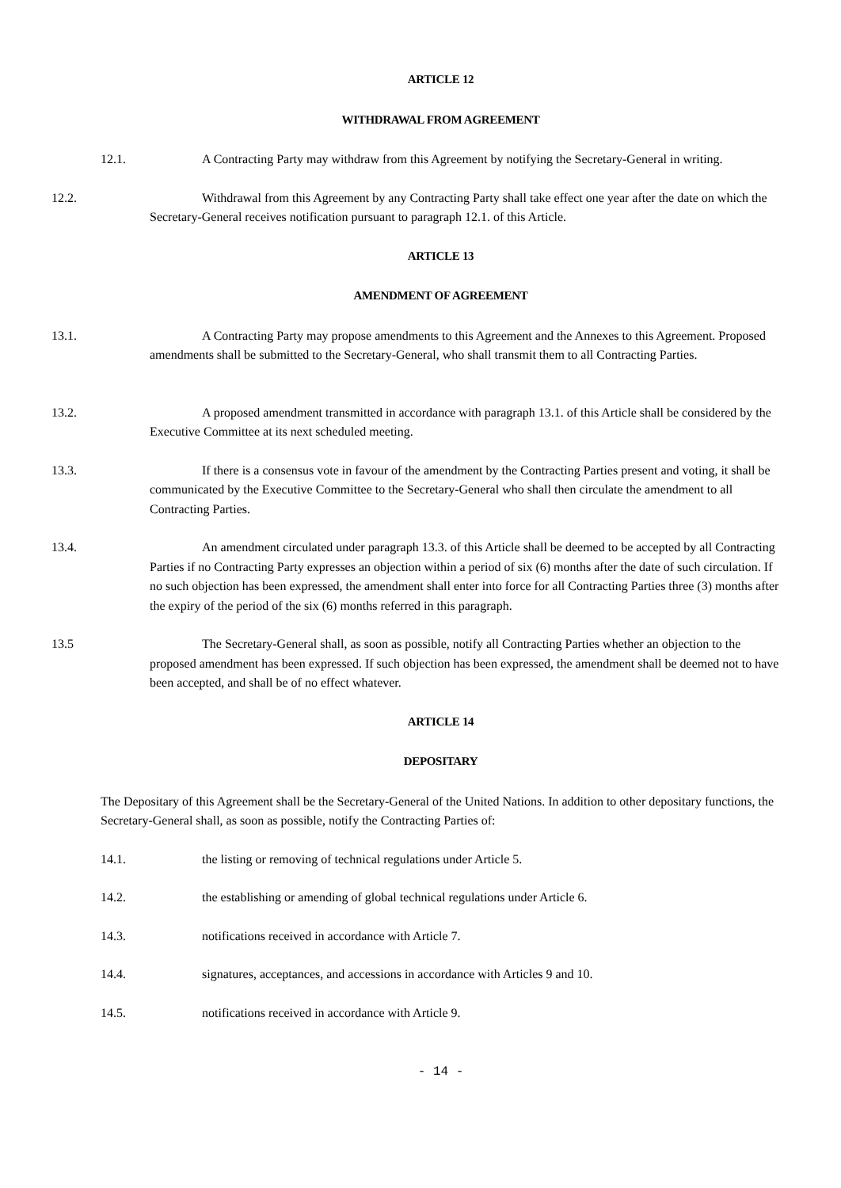ARTICLE 12
WITHDRAWAL FROM AGREEMENT
12.1. A Contracting Party may withdraw from this Agreement by notifying the Secretary-General in writing.
12.2. Withdrawal from this Agreement by any Contracting Party shall take effect one year after the date on which the Secretary-General receives notification pursuant to paragraph 12.1. of this Article.
ARTICLE 13
AMENDMENT OF AGREEMENT
13.1. A Contracting Party may propose amendments to this Agreement and the Annexes to this Agreement. Proposed amendments shall be submitted to the Secretary-General, who shall transmit them to all Contracting Parties.
13.2. A proposed amendment transmitted in accordance with paragraph 13.1. of this Article shall be considered by the Executive Committee at its next scheduled meeting.
13.3. If there is a consensus vote in favour of the amendment by the Contracting Parties present and voting, it shall be communicated by the Executive Committee to the Secretary-General who shall then circulate the amendment to all Contracting Parties.
13.4. An amendment circulated under paragraph 13.3. of this Article shall be deemed to be accepted by all Contracting Parties if no Contracting Party expresses an objection within a period of six (6) months after the date of such circulation. If no such objection has been expressed, the amendment shall enter into force for all Contracting Parties three (3) months after the expiry of the period of the six (6) months referred in this paragraph.
13.5 The Secretary-General shall, as soon as possible, notify all Contracting Parties whether an objection to the proposed amendment has been expressed. If such objection has been expressed, the amendment shall be deemed not to have been accepted, and shall be of no effect whatever.
ARTICLE 14
DEPOSITARY
The Depositary of this Agreement shall be the Secretary-General of the United Nations. In addition to other depositary functions, the Secretary-General shall, as soon as possible, notify the Contracting Parties of:
14.1. the listing or removing of technical regulations under Article 5.
14.2. the establishing or amending of global technical regulations under Article 6.
14.3. notifications received in accordance with Article 7.
14.4. signatures, acceptances, and accessions in accordance with Articles 9 and 10.
14.5. notifications received in accordance with Article 9.
- 14 -